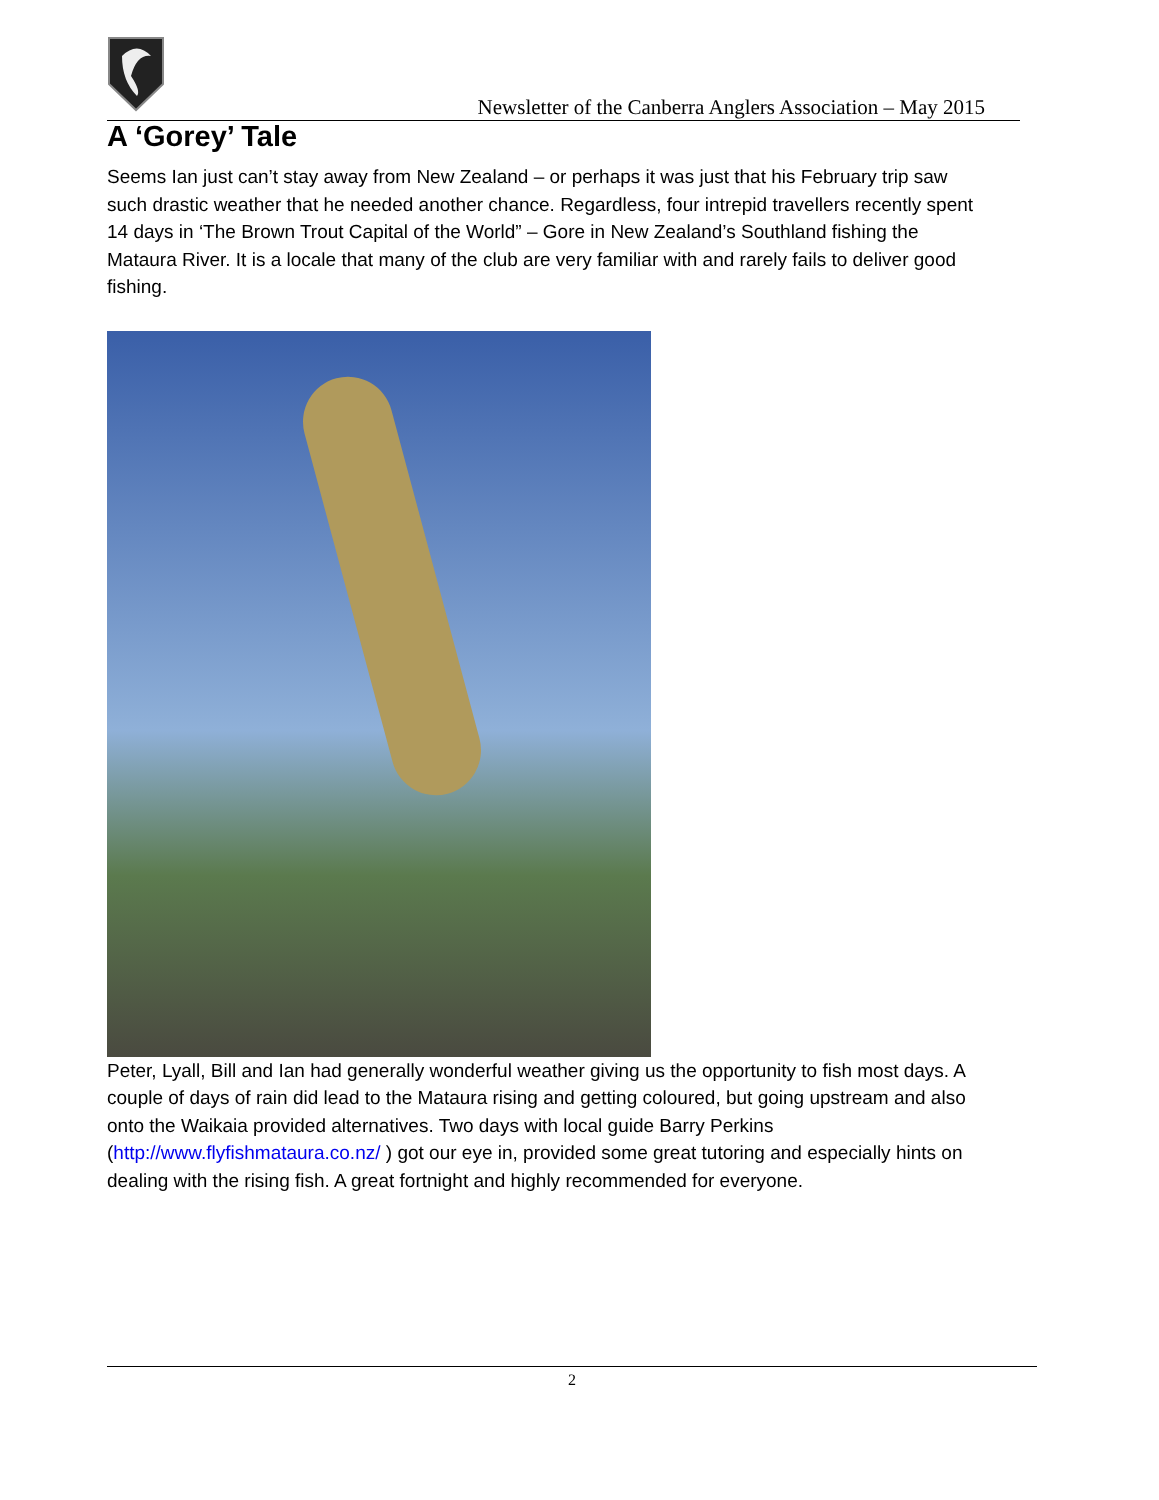Newsletter of the Canberra Anglers Association – May 2015
A ‘Gorey’ Tale
Seems Ian just can’t stay away from New Zealand – or perhaps it was just that his February trip saw such drastic weather that he needed another chance. Regardless, four intrepid travellers recently spent 14 days in ‘The Brown Trout Capital of the World” – Gore in New Zealand’s Southland fishing the Mataura River. It is a locale that many of the club are very familiar with and rarely fails to deliver good fishing.
Peter, Lyall, Bill and Ian had generally wonderful weather giving us the opportunity to fish most days. A couple of days of rain did lead to the Mataura rising and getting coloured, but going upstream and also onto the Waikaia provided alternatives. Two days with local guide Barry Perkins (http://www.flyfishmataura.co.nz/ ) got our eye in, provided some great tutoring and especially hints on dealing with the rising fish. A great fortnight and highly recommended for everyone.
2